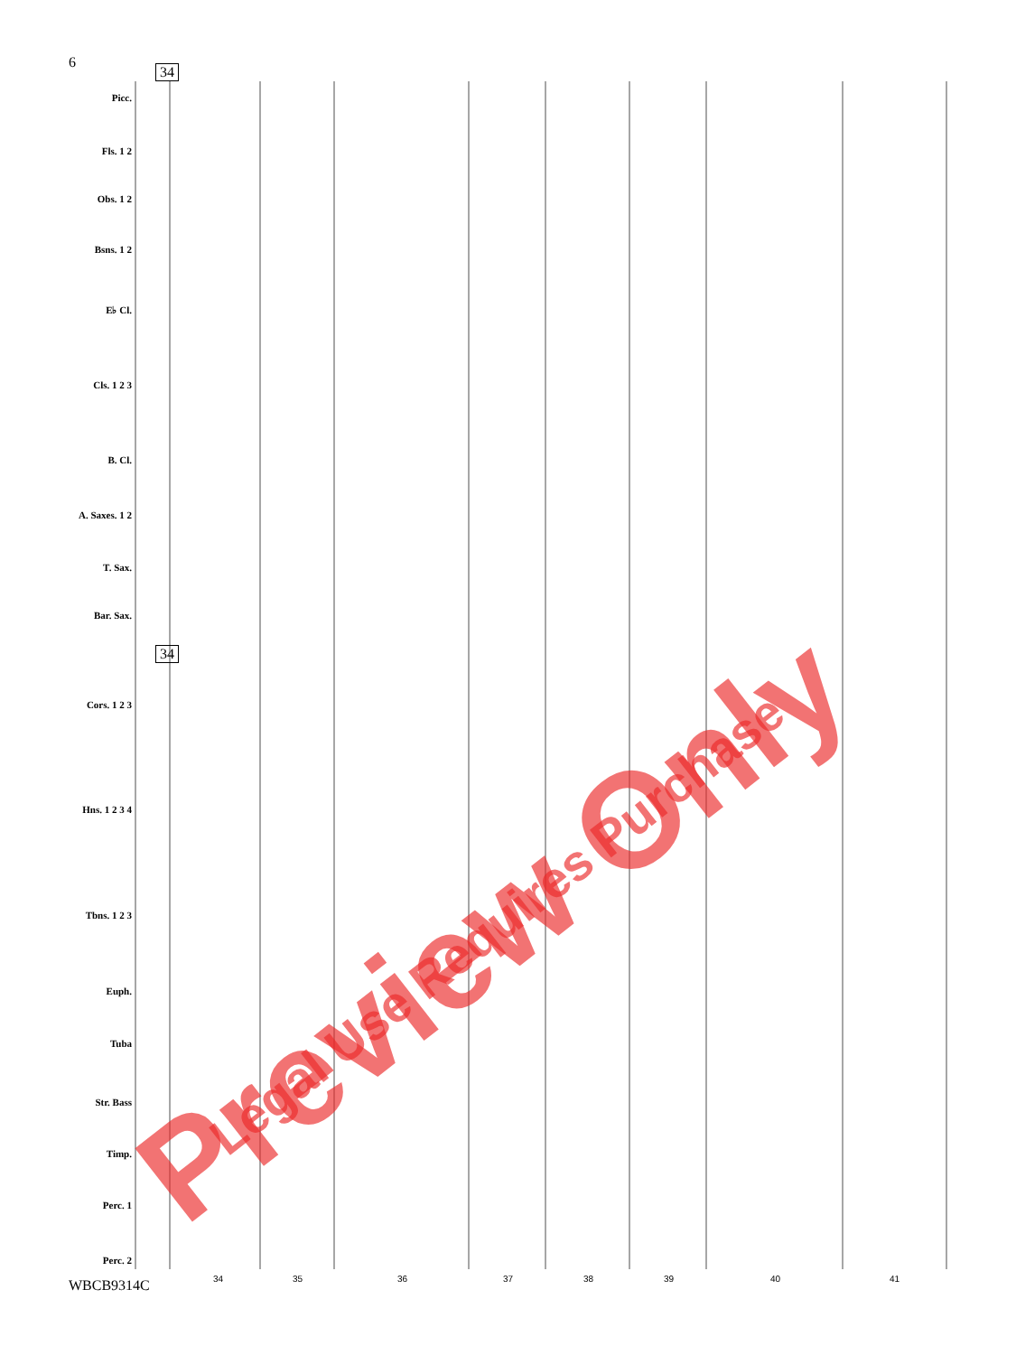6
34
34
Picc.
Fls. 1 2
Obs. 1 2
Bsns. 1 2
E♭ Cl.
Cls. 1 2 3
B. Cl.
A. Saxes. 1 2
T. Sax.
Bar. Sax.
Cors. 1 2 3
Hns. 1 2 3 4
Tbns. 1 2 3
Euph.
Tuba
Str. Bass
Timp.
Perc. 1
Perc. 2
34 35 36 37 38 39 40 41 WBCB9314C Preview Only Legal Use Requires Purchase